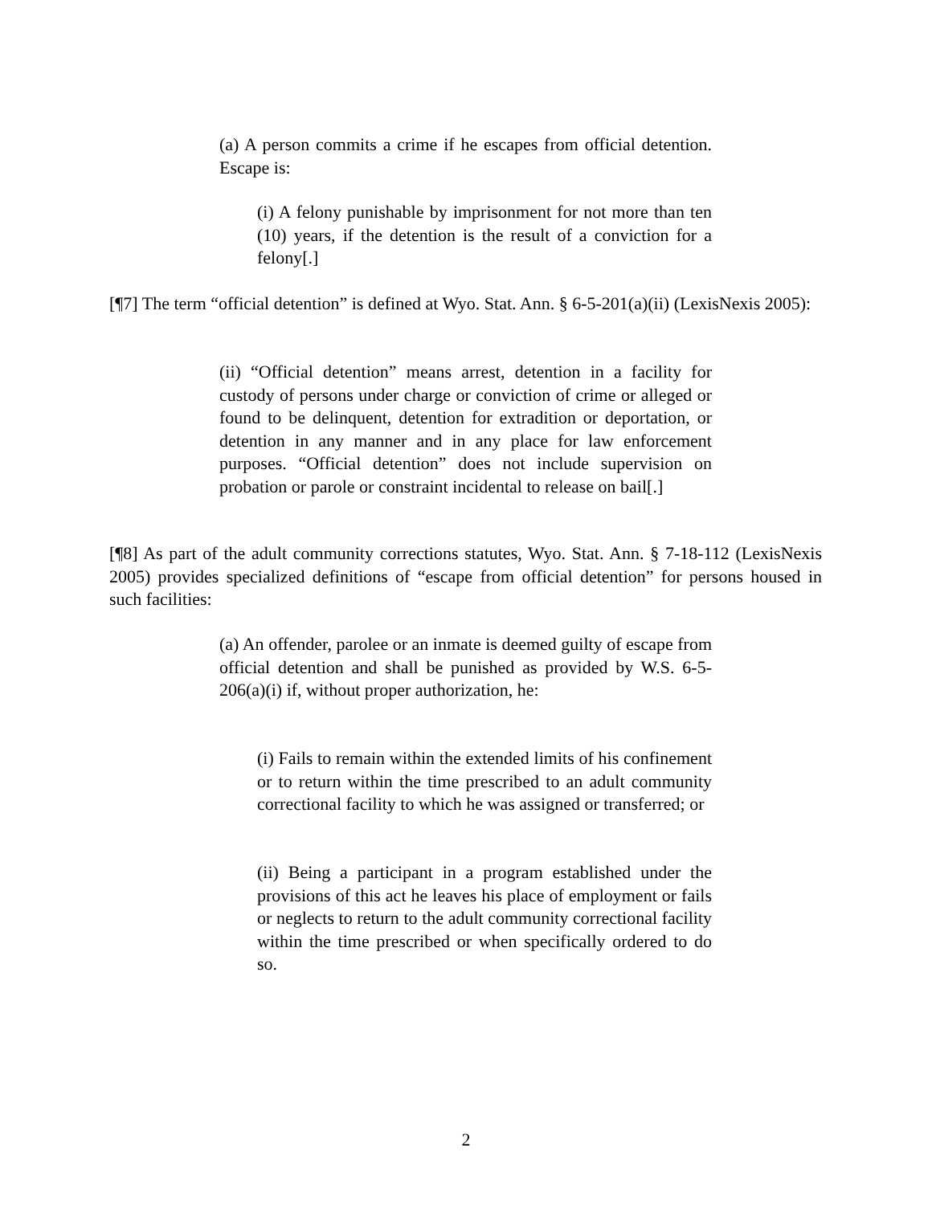(a) A person commits a crime if he escapes from official detention. Escape is:
(i) A felony punishable by imprisonment for not more than ten (10) years, if the detention is the result of a conviction for a felony[.]
[¶7] The term “official detention” is defined at Wyo. Stat. Ann. § 6-5-201(a)(ii) (LexisNexis 2005):
(ii) “Official detention” means arrest, detention in a facility for custody of persons under charge or conviction of crime or alleged or found to be delinquent, detention for extradition or deportation, or detention in any manner and in any place for law enforcement purposes. “Official detention” does not include supervision on probation or parole or constraint incidental to release on bail[.]
[¶8] As part of the adult community corrections statutes, Wyo. Stat. Ann. § 7-18-112 (LexisNexis 2005) provides specialized definitions of “escape from official detention” for persons housed in such facilities:
(a) An offender, parolee or an inmate is deemed guilty of escape from official detention and shall be punished as provided by W.S. 6-5-206(a)(i) if, without proper authorization, he:
(i) Fails to remain within the extended limits of his confinement or to return within the time prescribed to an adult community correctional facility to which he was assigned or transferred; or
(ii) Being a participant in a program established under the provisions of this act he leaves his place of employment or fails or neglects to return to the adult community correctional facility within the time prescribed or when specifically ordered to do so.
2